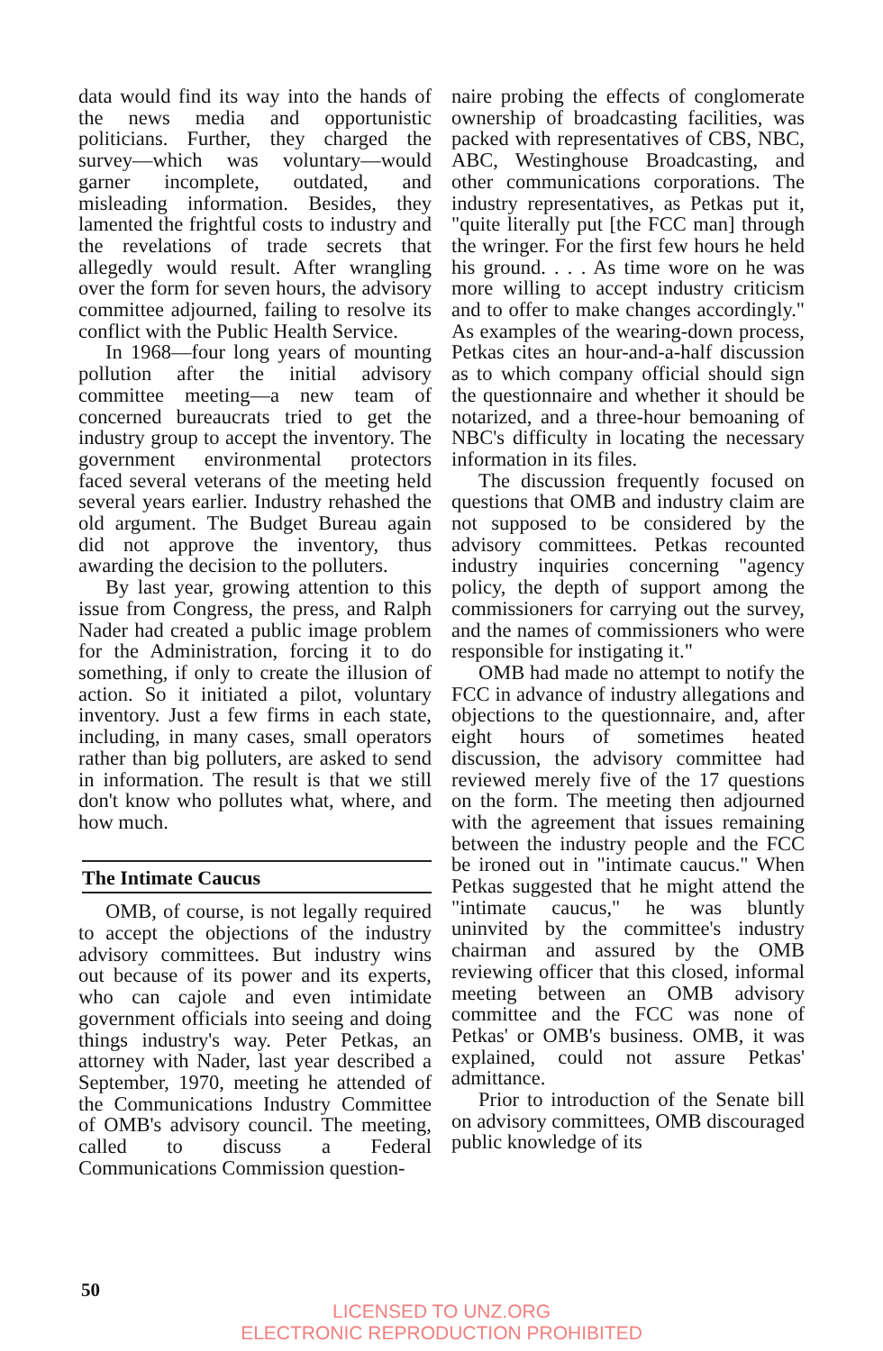data would find its way into the hands of the news media and opportunistic politicians. Further, they charged the survey—which was voluntary—would garner incomplete, outdated, and misleading information. Besides, they lamented the frightful costs to industry and the revelations of trade secrets that allegedly would result. After wrangling over the form for seven hours, the advisory committee adjourned, failing to resolve its conflict with the Public Health Service.
In 1968—four long years of mounting pollution after the initial advisory committee meeting—a new team of concerned bureaucrats tried to get the industry group to accept the inventory. The government environmental protectors faced several veterans of the meeting held several years earlier. Industry rehashed the old argument. The Budget Bureau again did not approve the inventory, thus awarding the decision to the polluters.
By last year, growing attention to this issue from Congress, the press, and Ralph Nader had created a public image problem for the Administration, forcing it to do something, if only to create the illusion of action. So it initiated a pilot, voluntary inventory. Just a few firms in each state, including, in many cases, small operators rather than big polluters, are asked to send in information. The result is that we still don't know who pollutes what, where, and how much.
The Intimate Caucus
OMB, of course, is not legally required to accept the objections of the industry advisory committees. But industry wins out because of its power and its experts, who can cajole and even intimidate government officials into seeing and doing things industry's way. Peter Petkas, an attorney with Nader, last year described a September, 1970, meeting he attended of the Communications Industry Committee of OMB's advisory council. The meeting, called to discuss a Federal Communications Commission question-
naire probing the effects of conglomerate ownership of broadcasting facilities, was packed with representatives of CBS, NBC, ABC, Westinghouse Broadcasting, and other communications corporations. The industry representatives, as Petkas put it, "quite literally put [the FCC man] through the wringer. For the first few hours he held his ground. . . . As time wore on he was more willing to accept industry criticism and to offer to make changes accordingly." As examples of the wearing-down process, Petkas cites an hour-and-a-half discussion as to which company official should sign the questionnaire and whether it should be notarized, and a three-hour bemoaning of NBC's difficulty in locating the necessary information in its files.
The discussion frequently focused on questions that OMB and industry claim are not supposed to be considered by the advisory committees. Petkas recounted industry inquiries concerning "agency policy, the depth of support among the commissioners for carrying out the survey, and the names of commissioners who were responsible for instigating it."
OMB had made no attempt to notify the FCC in advance of industry allegations and objections to the questionnaire, and, after eight hours of sometimes heated discussion, the advisory committee had reviewed merely five of the 17 questions on the form. The meeting then adjourned with the agreement that issues remaining between the industry people and the FCC be ironed out in "intimate caucus." When Petkas suggested that he might attend the "intimate caucus," he was bluntly uninvited by the committee's industry chairman and assured by the OMB reviewing officer that this closed, informal meeting between an OMB advisory committee and the FCC was none of Petkas' or OMB's business. OMB, it was explained, could not assure Petkas' admittance.
Prior to introduction of the Senate bill on advisory committees, OMB discouraged public knowledge of its
50
LICENSED TO UNZ.ORG
ELECTRONIC REPRODUCTION PROHIBITED